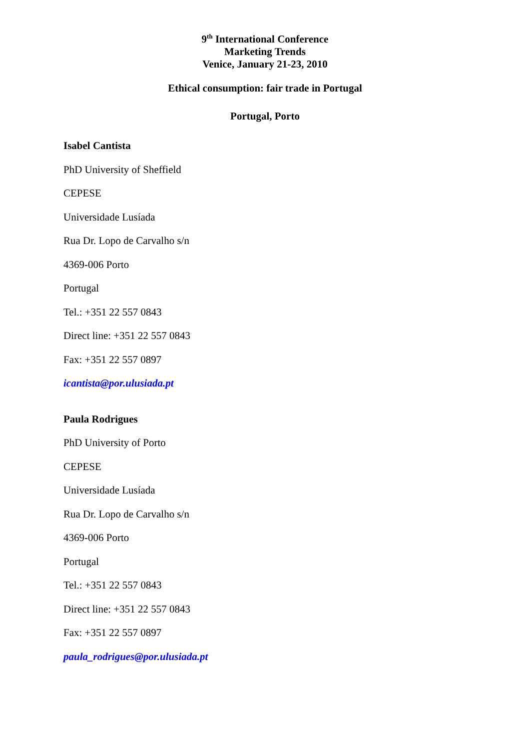9<sup>th</sup> International Conference
Marketing Trends
Venice, January 21-23, 2010
Ethical consumption: fair trade in Portugal
Portugal, Porto
Isabel Cantista
PhD University of Sheffield
CEPESE
Universidade Lusíada
Rua Dr. Lopo de Carvalho s/n
4369-006 Porto
Portugal
Tel.: +351 22 557 0843
Direct line: +351 22 557 0843
Fax: +351 22 557 0897
icantista@por.ulusiada.pt
Paula Rodrigues
PhD University of Porto
CEPESE
Universidade Lusíada
Rua Dr. Lopo de Carvalho s/n
4369-006 Porto
Portugal
Tel.: +351 22 557 0843
Direct line: +351 22 557 0843
Fax: +351 22 557 0897
paula_rodrigues@por.ulusiada.pt